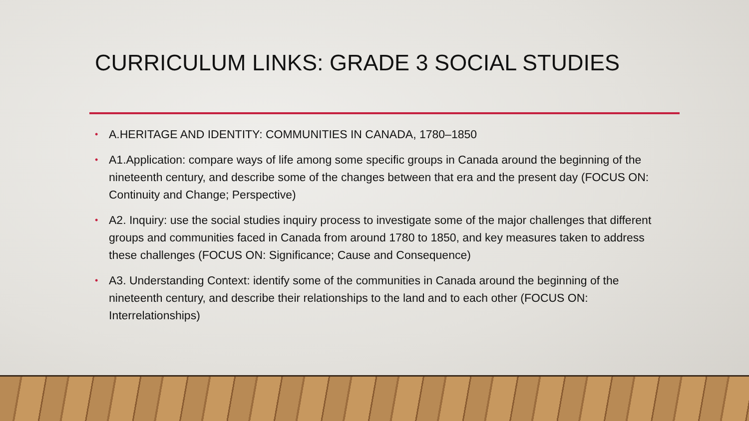CURRICULUM LINKS: GRADE 3 SOCIAL STUDIES
• A.HERITAGE AND IDENTITY: COMMUNITIES IN CANADA, 1780–1850
• A1.Application: compare ways of life among some specific groups in Canada around the beginning of the nineteenth century, and describe some of the changes between that era and the present day (FOCUS ON: Continuity and Change; Perspective)
• A2. Inquiry: use the social studies inquiry process to investigate some of the major challenges that different groups and communities faced in Canada from around 1780 to 1850, and key measures taken to address these challenges (FOCUS ON: Significance; Cause and Consequence)
• A3. Understanding Context: identify some of the communities in Canada around the beginning of the nineteenth century, and describe their relationships to the land and to each other (FOCUS ON: Interrelationships)